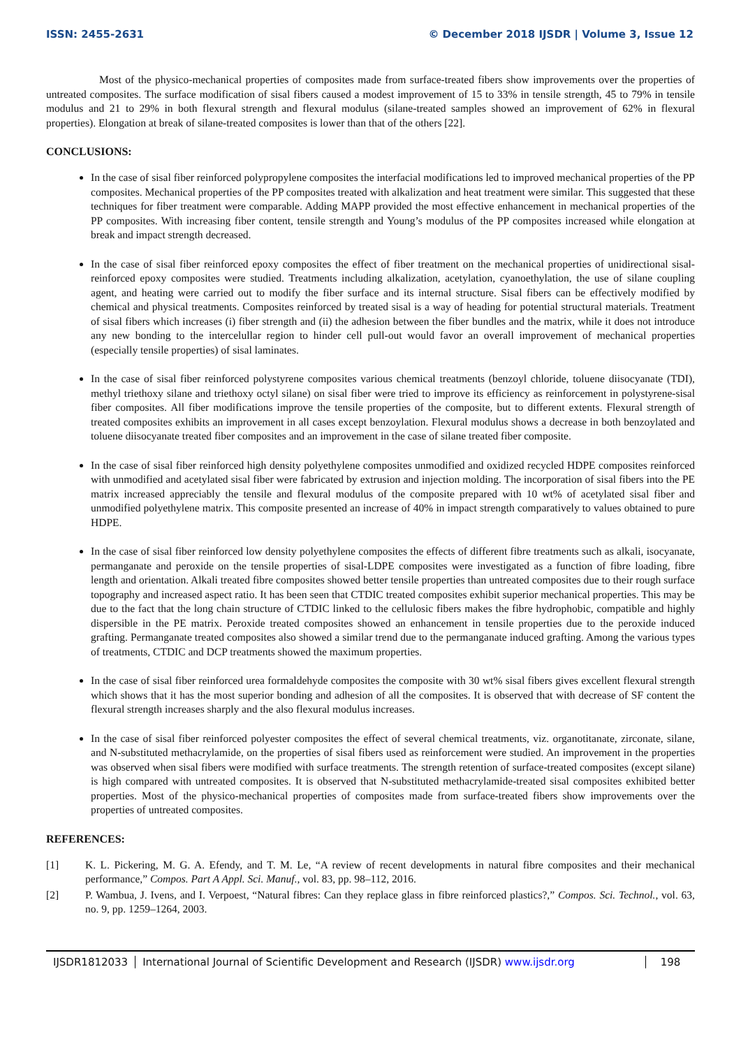ISSN: 2455-2631 © December 2018 IJSDR | Volume 3, Issue 12
Most of the physico-mechanical properties of composites made from surface-treated fibers show improvements over the properties of untreated composites. The surface modification of sisal fibers caused a modest improvement of 15 to 33% in tensile strength, 45 to 79% in tensile modulus and 21 to 29% in both flexural strength and flexural modulus (silane-treated samples showed an improvement of 62% in flexural properties). Elongation at break of silane-treated composites is lower than that of the others [22].
CONCLUSIONS:
In the case of sisal fiber reinforced polypropylene composites the interfacial modifications led to improved mechanical properties of the PP composites. Mechanical properties of the PP composites treated with alkalization and heat treatment were similar. This suggested that these techniques for fiber treatment were comparable. Adding MAPP provided the most effective enhancement in mechanical properties of the PP composites. With increasing fiber content, tensile strength and Young’s modulus of the PP composites increased while elongation at break and impact strength decreased.
In the case of sisal fiber reinforced epoxy composites the effect of fiber treatment on the mechanical properties of unidirectional sisal-reinforced epoxy composites were studied. Treatments including alkalization, acetylation, cyanoethylation, the use of silane coupling agent, and heating were carried out to modify the fiber surface and its internal structure. Sisal fibers can be effectively modified by chemical and physical treatments. Composites reinforced by treated sisal is a way of heading for potential structural materials. Treatment of sisal fibers which increases (i) fiber strength and (ii) the adhesion between the fiber bundles and the matrix, while it does not introduce any new bonding to the intercelullar region to hinder cell pull-out would favor an overall improvement of mechanical properties (especially tensile properties) of sisal laminates.
In the case of sisal fiber reinforced polystyrene composites various chemical treatments (benzoyl chloride, toluene diisocyanate (TDI), methyl triethoxy silane and triethoxy octyl silane) on sisal fiber were tried to improve its efficiency as reinforcement in polystyrene-sisal fiber composites. All fiber modifications improve the tensile properties of the composite, but to different extents. Flexural strength of treated composites exhibits an improvement in all cases except benzoylation. Flexural modulus shows a decrease in both benzoylated and toluene diisocyanate treated fiber composites and an improvement in the case of silane treated fiber composite.
In the case of sisal fiber reinforced high density polyethylene composites unmodified and oxidized recycled HDPE composites reinforced with unmodified and acetylated sisal fiber were fabricated by extrusion and injection molding. The incorporation of sisal fibers into the PE matrix increased appreciably the tensile and flexural modulus of the composite prepared with 10 wt% of acetylated sisal fiber and unmodified polyethylene matrix. This composite presented an increase of 40% in impact strength comparatively to values obtained to pure HDPE.
In the case of sisal fiber reinforced low density polyethylene composites the effects of different fibre treatments such as alkali, isocyanate, permanganate and peroxide on the tensile properties of sisal-LDPE composites were investigated as a function of fibre loading, fibre length and orientation. Alkali treated fibre composites showed better tensile properties than untreated composites due to their rough surface topography and increased aspect ratio. It has been seen that CTDIC treated composites exhibit superior mechanical properties. This may be due to the fact that the long chain structure of CTDIC linked to the cellulosic fibers makes the fibre hydrophobic, compatible and highly dispersible in the PE matrix. Peroxide treated composites showed an enhancement in tensile properties due to the peroxide induced grafting. Permanganate treated composites also showed a similar trend due to the permanganate induced grafting. Among the various types of treatments, CTDIC and DCP treatments showed the maximum properties.
In the case of sisal fiber reinforced urea formaldehyde composites the composite with 30 wt% sisal fibers gives excellent flexural strength which shows that it has the most superior bonding and adhesion of all the composites. It is observed that with decrease of SF content the flexural strength increases sharply and the also flexural modulus increases.
In the case of sisal fiber reinforced polyester composites the effect of several chemical treatments, viz. organotitanate, zirconate, silane, and N-substituted methacrylamide, on the properties of sisal fibers used as reinforcement were studied. An improvement in the properties was observed when sisal fibers were modified with surface treatments. The strength retention of surface-treated composites (except silane) is high compared with untreated composites. It is observed that N-substituted methacrylamide-treated sisal composites exhibited better properties. Most of the physico-mechanical properties of composites made from surface-treated fibers show improvements over the properties of untreated composites.
REFERENCES:
[1] K. L. Pickering, M. G. A. Efendy, and T. M. Le, “A review of recent developments in natural fibre composites and their mechanical performance,” Compos. Part A Appl. Sci. Manuf., vol. 83, pp. 98–112, 2016.
[2] P. Wambua, J. Ivens, and I. Verpoest, “Natural fibres: Can they replace glass in fibre reinforced plastics?,” Compos. Sci. Technol., vol. 63, no. 9, pp. 1259–1264, 2003.
IJSDR1812033 International Journal of Scientific Development and Research (IJSDR) www.ijsdr.org
198